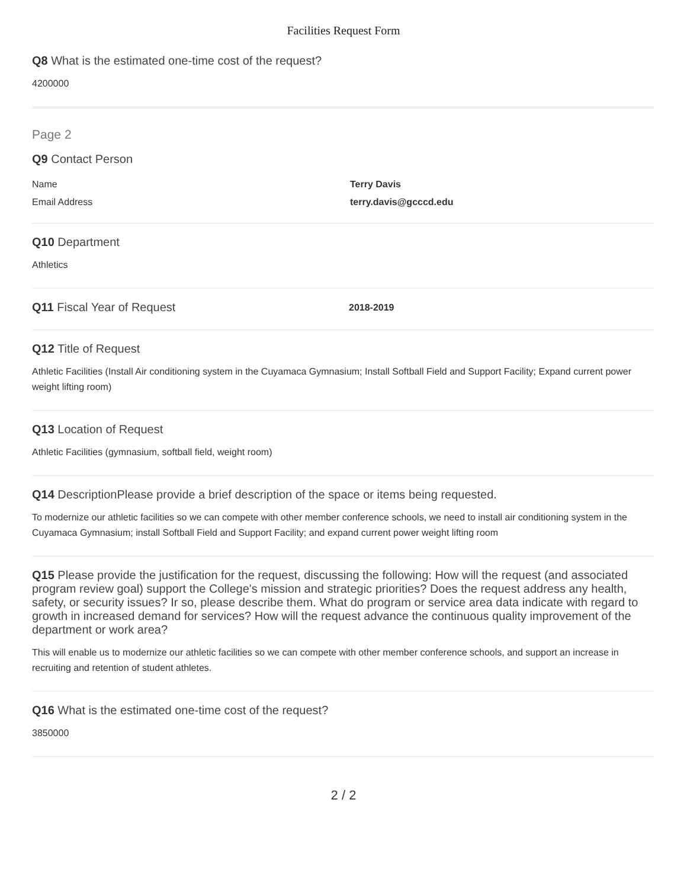Facilities Request Form
Q8 What is the estimated one-time cost of the request?
4200000
Page 2
Q9 Contact Person
Name Terry Davis
Email Address terry.davis@gcccd.edu
Q10 Department
Athletics
Q11 Fiscal Year of Request
2018-2019
Q12 Title of Request
Athletic Facilities (Install Air conditioning system in the Cuyamaca Gymnasium; Install Softball Field and Support Facility; Expand current power weight lifting room)
Q13 Location of Request
Athletic Facilities (gymnasium, softball field, weight room)
Q14 DescriptionPlease provide a brief description of the space or items being requested.
To modernize our athletic facilities so we can compete with other member conference schools, we need to install air conditioning system in the Cuyamaca Gymnasium; install Softball Field and Support Facility; and expand current power weight lifting room
Q15 Please provide the justification for the request, discussing the following: How will the request (and associated program review goal) support the College's mission and strategic priorities? Does the request address any health, safety, or security issues? Ir so, please describe them. What do program or service area data indicate with regard to growth in increased demand for services? How will the request advance the continuous quality improvement of the department or work area?
This will enable us to modernize our athletic facilities so we can compete with other member conference schools, and support an increase in recruiting and retention of student athletes.
Q16 What is the estimated one-time cost of the request?
3850000
2 / 2